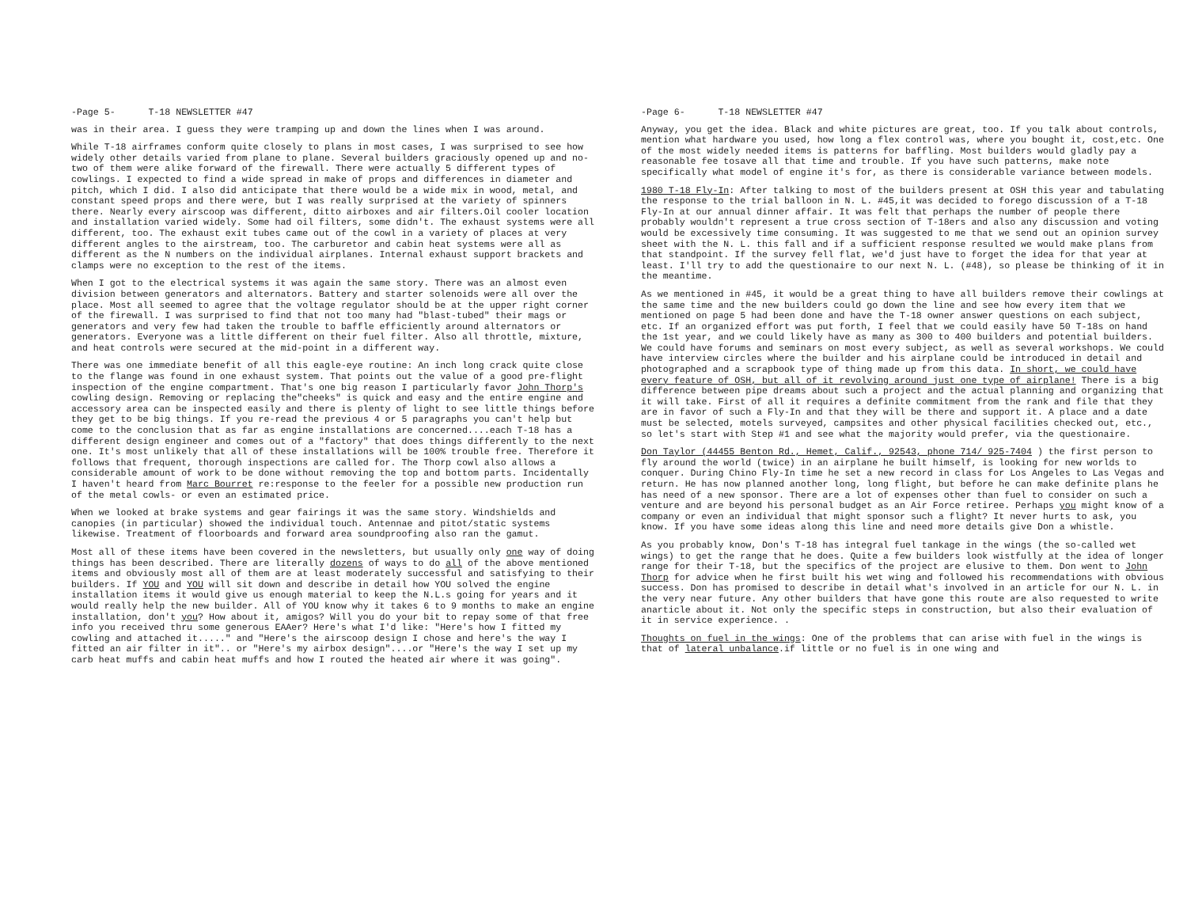-Page 5- T-18 NEWSLETTER #47
was in their area. I guess they were tramping up and down the lines when I was around.
While T-18 airframes conform quite closely to plans in most cases, I was surprised to see how widely other details varied from plane to plane. Several builders graciously opened up and no-two of them were alike forward of the firewall. There were actually 5 different types of cowlings. I expected to find a wide spread in make of props and differences in diameter and pitch, which I did. I also did anticipate that there would be a wide mix in wood, metal, and constant speed props and there were, but I was really surprised at the variety of spinners there. Nearly every airscoop was different, ditto airboxes and air filters.Oil cooler location and installation varied widely. Some had oil filters, some didn't. The exhaust systems were all different, too. The exhaust exit tubes came out of the cowl in a variety of places at very different angles to the airstream, too. The carburetor and cabin heat systems were all as different as the N numbers on the individual airplanes. Internal exhaust support brackets and clamps were no exception to the rest of the items.
When I got to the electrical systems it was again the same story. There was an almost even division between generators and alternators. Battery and starter solenoids were all over the place. Most all seemed to agree that the voltage regulator should be at the upper right corner of the firewall. I was surprised to find that not too many had "blast-tubed" their mags or generators and very few had taken the trouble to baffle efficiently around alternators or generators. Everyone was a little different on their fuel filter. Also all throttle, mixture, and heat controls were secured at the mid-point in a different way.
There was one immediate benefit of all this eagle-eye routine: An inch long crack quite close to the flange was found in one exhaust system. That points out the value of a good pre-flight inspection of the engine compartment. That's one big reason I particularly favor John Thorp's cowling design. Removing or replacing the"cheeks" is quick and easy and the entire engine and accessory area can be inspected easily and there is plenty of light to see little things before they get to be big things. If you re-read the previous 4 or 5 paragraphs you can't help but come to the conclusion that as far as engine installations are concerned....each T-18 has a different design engineer and comes out of a "factory" that does things differently to the next one. It's most unlikely that all of these installations will be 100% trouble free. Therefore it follows that frequent, thorough inspections are called for. The Thorp cowl also allows a considerable amount of work to be done without removing the top and bottom parts. Incidentally I haven't heard from Marc Bourret re:response to the feeler for a possible new production run of the metal cowls- or even an estimated price.
When we looked at brake systems and gear fairings it was the same story. Windshields and canopies (in particular) showed the individual touch. Antennae and pitot/static systems likewise. Treatment of floorboards and forward area soundproofing also ran the gamut.
Most all of these items have been covered in the newsletters, but usually only one way of doing things has been described. There are literally dozens of ways to do all of the above mentioned items and obviously most all of them are at least moderately successful and satisfying to their builders. If YOU and YOU will sit down and describe in detail how YOU solved the engine installation items it would give us enough material to keep the N.L.s going for years and it would really help the new builder. All of YOU know why it takes 6 to 9 months to make an engine installation, don't you? How about it, amigos? Will you do your bit to repay some of that free info you received thru some generous EAAer? Here's what I'd like: "Here's how I fitted my cowling and attached it....." and "Here's the airscoop design I chose and here's the way I fitted an air filter in it".. or "Here's my airbox design"....or "Here's the way I set up my carb heat muffs and cabin heat muffs and how I routed the heated air where it was going".
-Page 6- T-18 NEWSLETTER #47
Anyway, you get the idea. Black and white pictures are great, too. If you talk about controls, mention what hardware you used, how long a flex control was, where you bought it, cost,etc. One of the most widely needed items is patterns for baffling. Most builders would gladly pay a reasonable fee tosave all that time and trouble. If you have such patterns, make note specifically what model of engine it's for, as there is considerable variance between models.
1980 T-18 Fly-In: After talking to most of the builders present at OSH this year and tabulating the response to the trial balloon in N. L. #45,it was decided to forego discussion of a T-18 Fly-In at our annual dinner affair. It was felt that perhaps the number of people there probably wouldn't represent a true cross section of T-18ers and also any discussion and voting would be excessively time consuming. It was suggested to me that we send out an opinion survey sheet with the N. L. this fall and if a sufficient response resulted we would make plans from that standpoint. If the survey fell flat, we'd just have to forget the idea for that year at least. I'll try to add the questionaire to our next N. L. (#48), so please be thinking of it in the meantime.
As we mentioned in #45, it would be a great thing to have all builders remove their cowlings at the same time and the new builders could go down the line and see how every item that we mentioned on page 5 had been done and have the T-18 owner answer questions on each subject, etc. If an organized effort was put forth, I feel that we could easily have 50 T-18s on hand the 1st year, and we could likely have as many as 300 to 400 builders and potential builders. We could have forums and seminars on most every subject, as well as several workshops. We could have interview circles where the builder and his airplane could be introduced in detail and photographed and a scrapbook type of thing made up from this data. In short, we could have every feature of OSH, but all of it revolving around just one type of airplane! There is a big difference between pipe dreams about such a project and the actual planning and organizing that it will take. First of all it requires a definite commitment from the rank and file that they are in favor of such a Fly-In and that they will be there and support it. A place and a date must be selected, motels surveyed, campsites and other physical facilities checked out, etc., so let's start with Step #1 and see what the majority would prefer, via the questionaire.
Don Taylor (44455 Benton Rd., Hemet, Calif., 92543, phone 714/ 925-7404 ) the first person to fly around the world (twice) in an airplane he built himself, is looking for new worlds to conquer. During Chino Fly-In time he set a new record in class for Los Angeles to Las Vegas and return. He has now planned another long, long flight, but before he can make definite plans he has need of a new sponsor. There are a lot of expenses other than fuel to consider on such a venture and are beyond his personal budget as an Air Force retiree. Perhaps you might know of a company or even an individual that might sponsor such a flight? It never hurts to ask, you know. If you have some ideas along this line and need more details give Don a whistle.
As you probably know, Don's T-18 has integral fuel tankage in the wings (the so-called wet wings) to get the range that he does. Quite a few builders look wistfully at the idea of longer range for their T-18, but the specifics of the project are elusive to them. Don went to John Thorp for advice when he first built his wet wing and followed his recommendations with obvious success. Don has promised to describe in detail what's involved in an article for our N. L. in the very near future. Any other builders that have gone this route are also requested to write anarticle about it. Not only the specific steps in construction, but also their evaluation of it in service experience. .
Thoughts on fuel in the wings: One of the problems that can arise with fuel in the wings is that of lateral unbalance.if little or no fuel is in one wing and